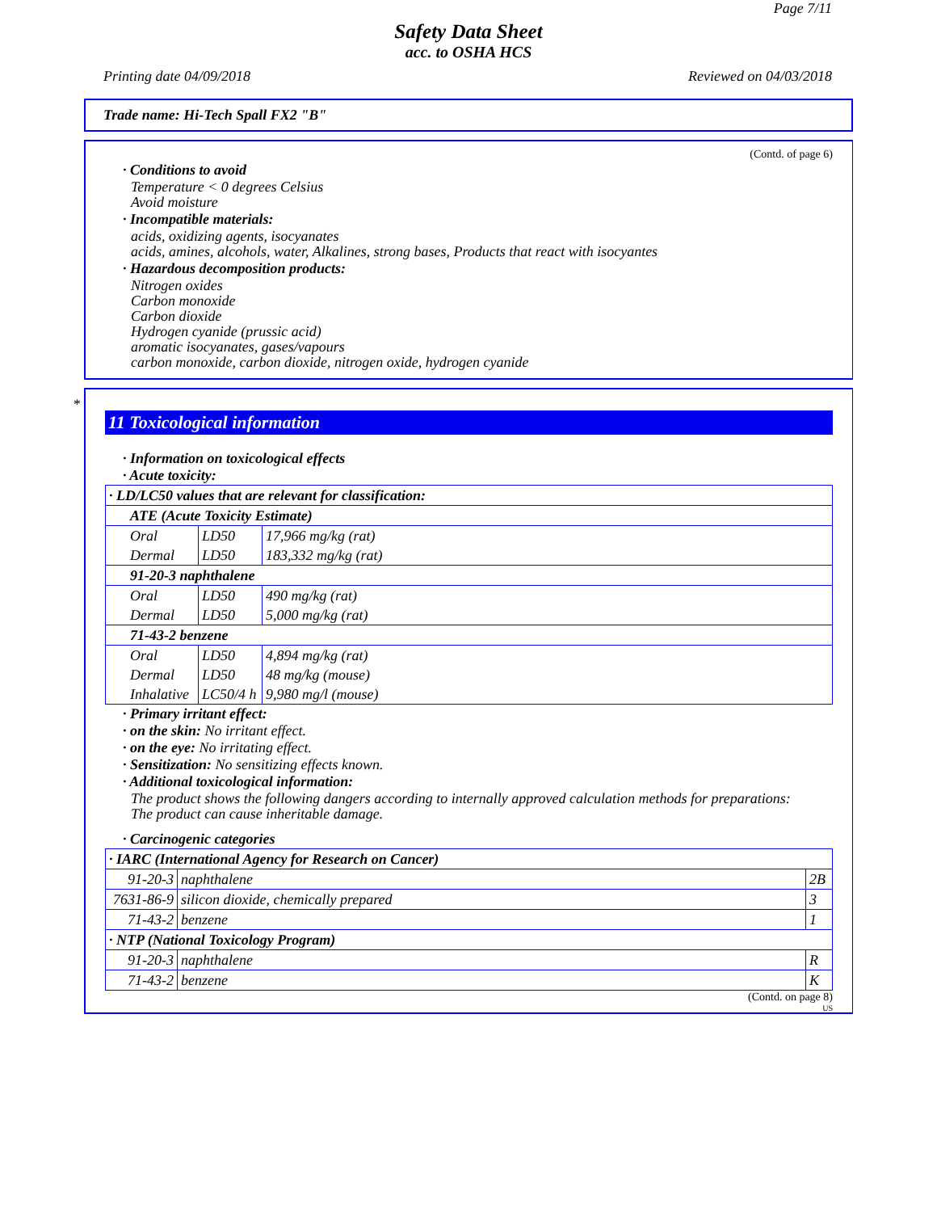Page 7/11
Safety Data Sheet
acc. to OSHA HCS
Printing date 04/09/2018 Reviewed on 04/03/2018
Trade name: Hi-Tech Spall FX2 "B"
(Contd. of page 6)
· Conditions to avoid
Temperature < 0 degrees Celsius
Avoid moisture
· Incompatible materials:
acids, oxidizing agents, isocyanates
acids, amines, alcohols, water, Alkalines, strong bases, Products that react with isocyantes
· Hazardous decomposition products:
Nitrogen oxides
Carbon monoxide
Carbon dioxide
Hydrogen cyanide (prussic acid)
aromatic isocyanates, gases/vapours
carbon monoxide, carbon dioxide, nitrogen oxide, hydrogen cyanide
*
11 Toxicological information
· Information on toxicological effects
· Acute toxicity:
| · LD/LC50 values that are relevant for classification: | | |
| ATE (Acute Toxicity Estimate) | | |
| Oral | LD50 | 17,966 mg/kg (rat) |
| Dermal | LD50 | 183,332 mg/kg (rat) |
| 91-20-3 naphthalene | | |
| Oral | LD50 | 490 mg/kg (rat) |
| Dermal | LD50 | 5,000 mg/kg (rat) |
| 71-43-2 benzene | | |
| Oral | LD50 | 4,894 mg/kg (rat) |
| Dermal | LD50 | 48 mg/kg (mouse) |
| Inhalative | LC50/4 h | 9,980 mg/l (mouse) |
· Primary irritant effect:
· on the skin: No irritant effect.
· on the eye: No irritating effect.
· Sensitization: No sensitizing effects known.
· Additional toxicological information:
The product shows the following dangers according to internally approved calculation methods for preparations:
The product can cause inheritable damage.
· Carcinogenic categories
| · IARC (International Agency for Research on Cancer) | | |
| 91-20-3 | naphthalene | 2B |
| 7631-86-9 | silicon dioxide, chemically prepared | 3 |
| 71-43-2 | benzene | 1 |
| · NTP (National Toxicology Program) | | |
| 91-20-3 | naphthalene | R |
| 71-43-2 | benzene | K |
(Contd. on page 8)
US